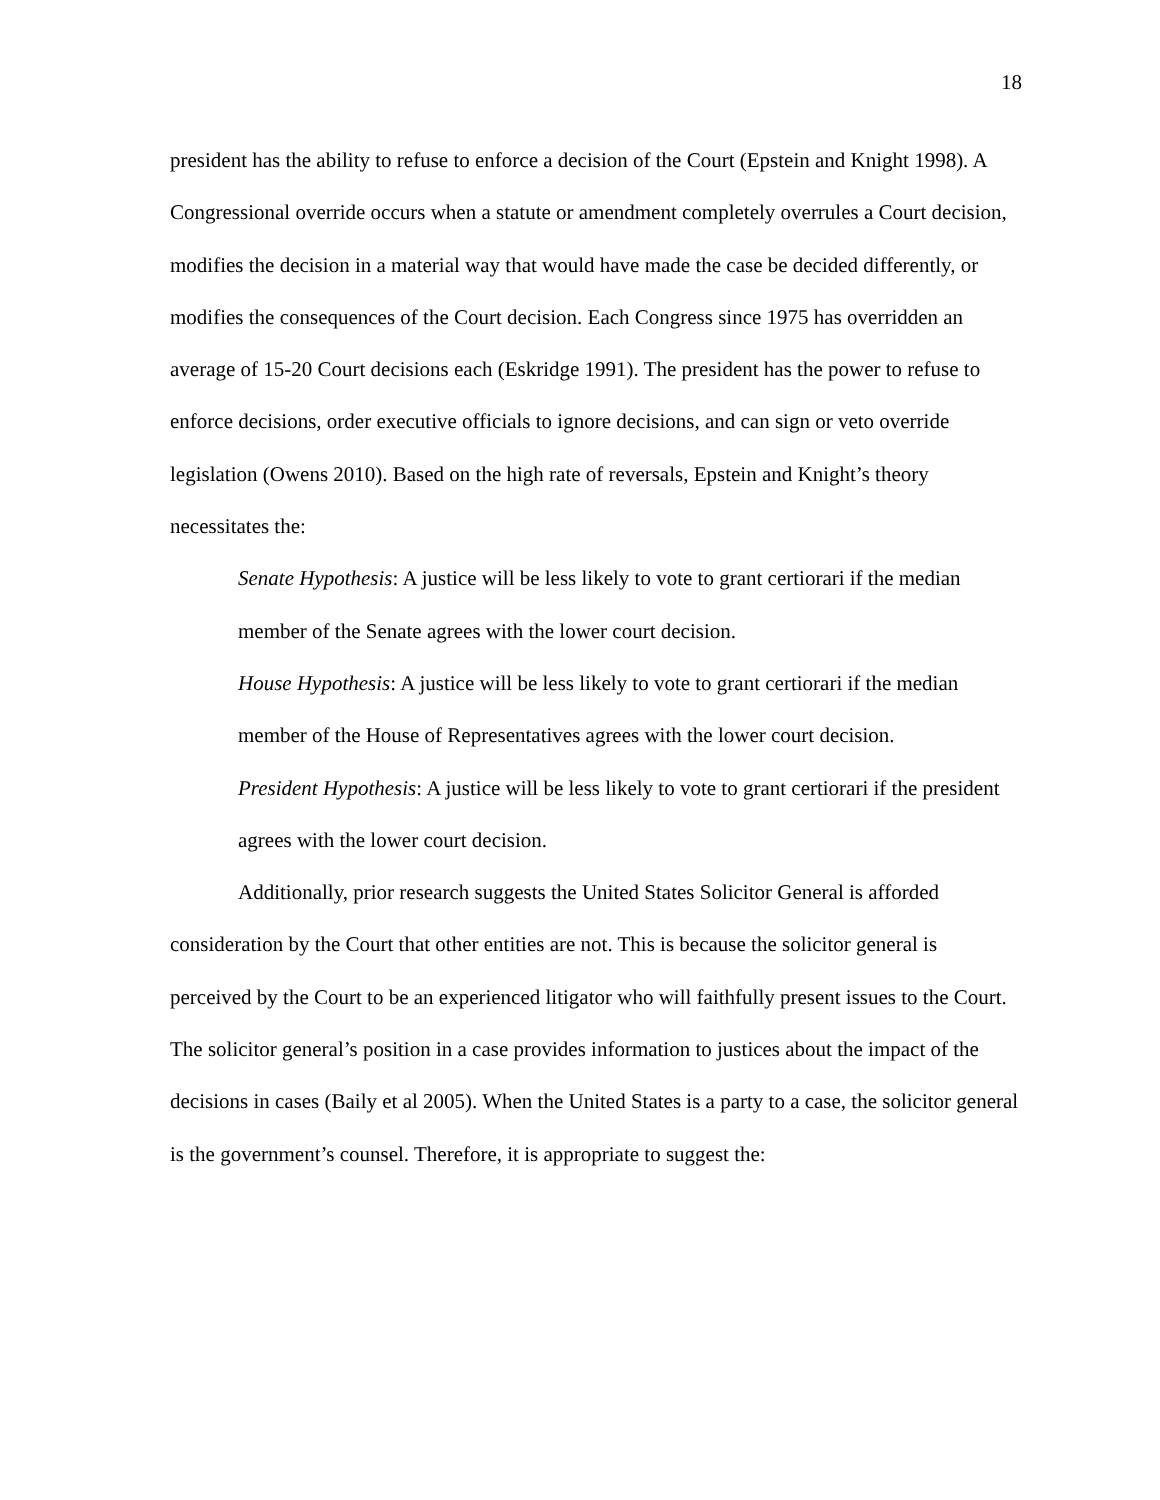18
president has the ability to refuse to enforce a decision of the Court (Epstein and Knight 1998). A Congressional override occurs when a statute or amendment completely overrules a Court decision, modifies the decision in a material way that would have made the case be decided differently, or modifies the consequences of the Court decision. Each Congress since 1975 has overridden an average of 15-20 Court decisions each (Eskridge 1991). The president has the power to refuse to enforce decisions, order executive officials to ignore decisions, and can sign or veto override legislation (Owens 2010). Based on the high rate of reversals, Epstein and Knight’s theory necessitates the:
Senate Hypothesis: A justice will be less likely to vote to grant certiorari if the median member of the Senate agrees with the lower court decision.
House Hypothesis: A justice will be less likely to vote to grant certiorari if the median member of the House of Representatives agrees with the lower court decision.
President Hypothesis: A justice will be less likely to vote to grant certiorari if the president agrees with the lower court decision.
Additionally, prior research suggests the United States Solicitor General is afforded consideration by the Court that other entities are not. This is because the solicitor general is perceived by the Court to be an experienced litigator who will faithfully present issues to the Court. The solicitor general’s position in a case provides information to justices about the impact of the decisions in cases (Baily et al 2005). When the United States is a party to a case, the solicitor general is the government’s counsel. Therefore, it is appropriate to suggest the: